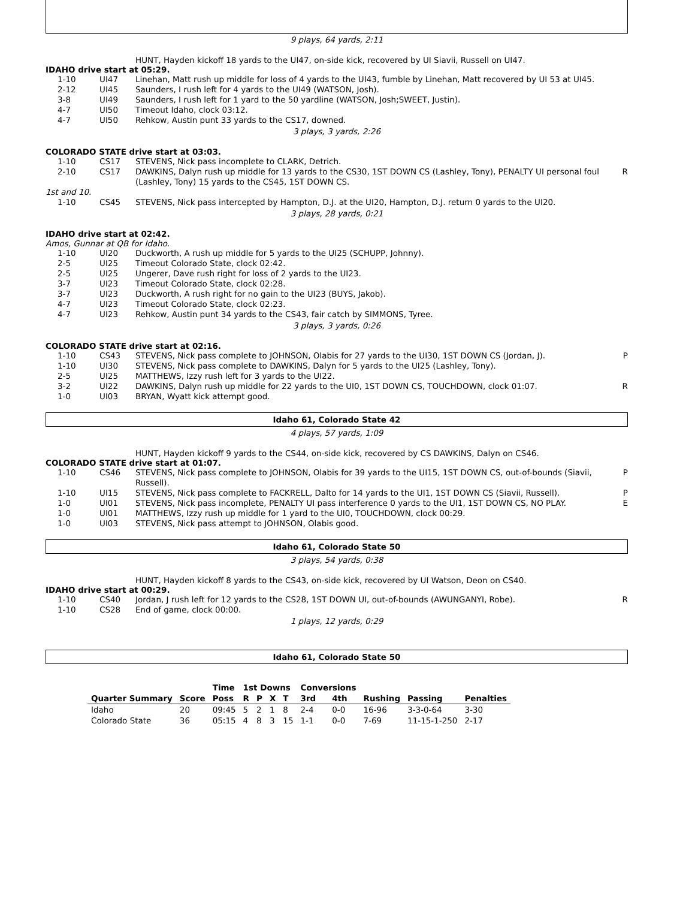9 plays, 64 yards, 2:11
HUNT, Hayden kickoff 18 yards to the UI47, on-side kick, recovered by UI Siavii, Russell on UI47.
IDAHO drive start at 05:29.
| 1-10 | UI47 | Linehan, Matt rush up middle for loss of 4 yards to the UI43, fumble by Linehan, Matt recovered by UI 53 at UI45. | |
| 2-12 | UI45 | Saunders, I rush left for 4 yards to the UI49 (WATSON, Josh). | |
| 3-8 | UI49 | Saunders, I rush left for 1 yard to the 50 yardline (WATSON, Josh;SWEET, Justin). | |
| 4-7 | UI50 | Timeout Idaho, clock 03:12. | |
| 4-7 | UI50 | Rehkow, Austin punt 33 yards to the CS17, downed. | |
3 plays, 3 yards, 2:26
COLORADO STATE drive start at 03:03.
| 1-10 | CS17 | STEVENS, Nick pass incomplete to CLARK, Detrich. | |
| 2-10 | CS17 | DAWKINS, Dalyn rush up middle for 13 yards to the CS30, 1ST DOWN CS (Lashley, Tony), PENALTY UI personal foul (Lashley, Tony) 15 yards to the CS45, 1ST DOWN CS. | R |
| 1st and 10. | | | |
| 1-10 | CS45 | STEVENS, Nick pass intercepted by Hampton, D.J. at the UI20, Hampton, D.J. return 0 yards to the UI20. | |
3 plays, 28 yards, 0:21
IDAHO drive start at 02:42.
Amos, Gunnar at QB for Idaho.
| 1-10 | UI20 | Duckworth, A rush up middle for 5 yards to the UI25 (SCHUPP, Johnny). | |
| 2-5 | UI25 | Timeout Colorado State, clock 02:42. | |
| 2-5 | UI25 | Ungerer, Dave rush right for loss of 2 yards to the UI23. | |
| 3-7 | UI23 | Timeout Colorado State, clock 02:28. | |
| 3-7 | UI23 | Duckworth, A rush right for no gain to the UI23 (BUYS, Jakob). | |
| 4-7 | UI23 | Timeout Colorado State, clock 02:23. | |
| 4-7 | UI23 | Rehkow, Austin punt 34 yards to the CS43, fair catch by SIMMONS, Tyree. | |
3 plays, 3 yards, 0:26
COLORADO STATE drive start at 02:16.
| 1-10 | CS43 | STEVENS, Nick pass complete to JOHNSON, Olabis for 27 yards to the UI30, 1ST DOWN CS (Jordan, J). | P |
| 1-10 | UI30 | STEVENS, Nick pass complete to DAWKINS, Dalyn for 5 yards to the UI25 (Lashley, Tony). | |
| 2-5 | UI25 | MATTHEWS, Izzy rush left for 3 yards to the UI22. | |
| 3-2 | UI22 | DAWKINS, Dalyn rush up middle for 22 yards to the UI0, 1ST DOWN CS, TOUCHDOWN, clock 01:07. | R |
| 1-0 | UI03 | BRYAN, Wyatt kick attempt good. | |
Idaho 61, Colorado State 42
4 plays, 57 yards, 1:09
HUNT, Hayden kickoff 9 yards to the CS44, on-side kick, recovered by CS DAWKINS, Dalyn on CS46.
COLORADO STATE drive start at 01:07.
| 1-10 | CS46 | STEVENS, Nick pass complete to JOHNSON, Olabis for 39 yards to the UI15, 1ST DOWN CS, out-of-bounds (Siavii, Russell). | P |
| 1-10 | UI15 | STEVENS, Nick pass complete to FACKRELL, Dalto for 14 yards to the UI1, 1ST DOWN CS (Siavii, Russell). | P |
| 1-0 | UI01 | STEVENS, Nick pass incomplete, PENALTY UI pass interference 0 yards to the UI1, 1ST DOWN CS, NO PLAY. | E |
| 1-0 | UI01 | MATTHEWS, Izzy rush up middle for 1 yard to the UI0, TOUCHDOWN, clock 00:29. | |
| 1-0 | UI03 | STEVENS, Nick pass attempt to JOHNSON, Olabis good. | |
Idaho 61, Colorado State 50
3 plays, 54 yards, 0:38
HUNT, Hayden kickoff 8 yards to the CS43, on-side kick, recovered by UI Watson, Deon on CS40.
IDAHO drive start at 00:29.
| 1-10 | CS40 | Jordan, J rush left for 12 yards to the CS28, 1ST DOWN UI, out-of-bounds (AWUNGANYI, Robe). | R |
| 1-10 | CS28 | End of game, clock 00:00. | |
1 plays, 12 yards, 0:29
Idaho 61, Colorado State 50
| | | Time | 1st Downs | | | | Conversions | | | | |
| --- | --- | --- | --- | --- | --- | --- | --- | --- | --- | --- | --- |
| Quarter Summary | Score | Poss | R | P | X | T | 3rd | 4th | Rushing | Passing | Penalties |
| Idaho | 20 | 09:45 | 5 | 2 | 1 | 8 | 2-4 | 0-0 | 16-96 | 3-3-0-64 | 3-30 |
| Colorado State | 36 | 05:15 | 4 | 8 | 3 | 15 | 1-1 | 0-0 | 7-69 | 11-15-1-250 | 2-17 |